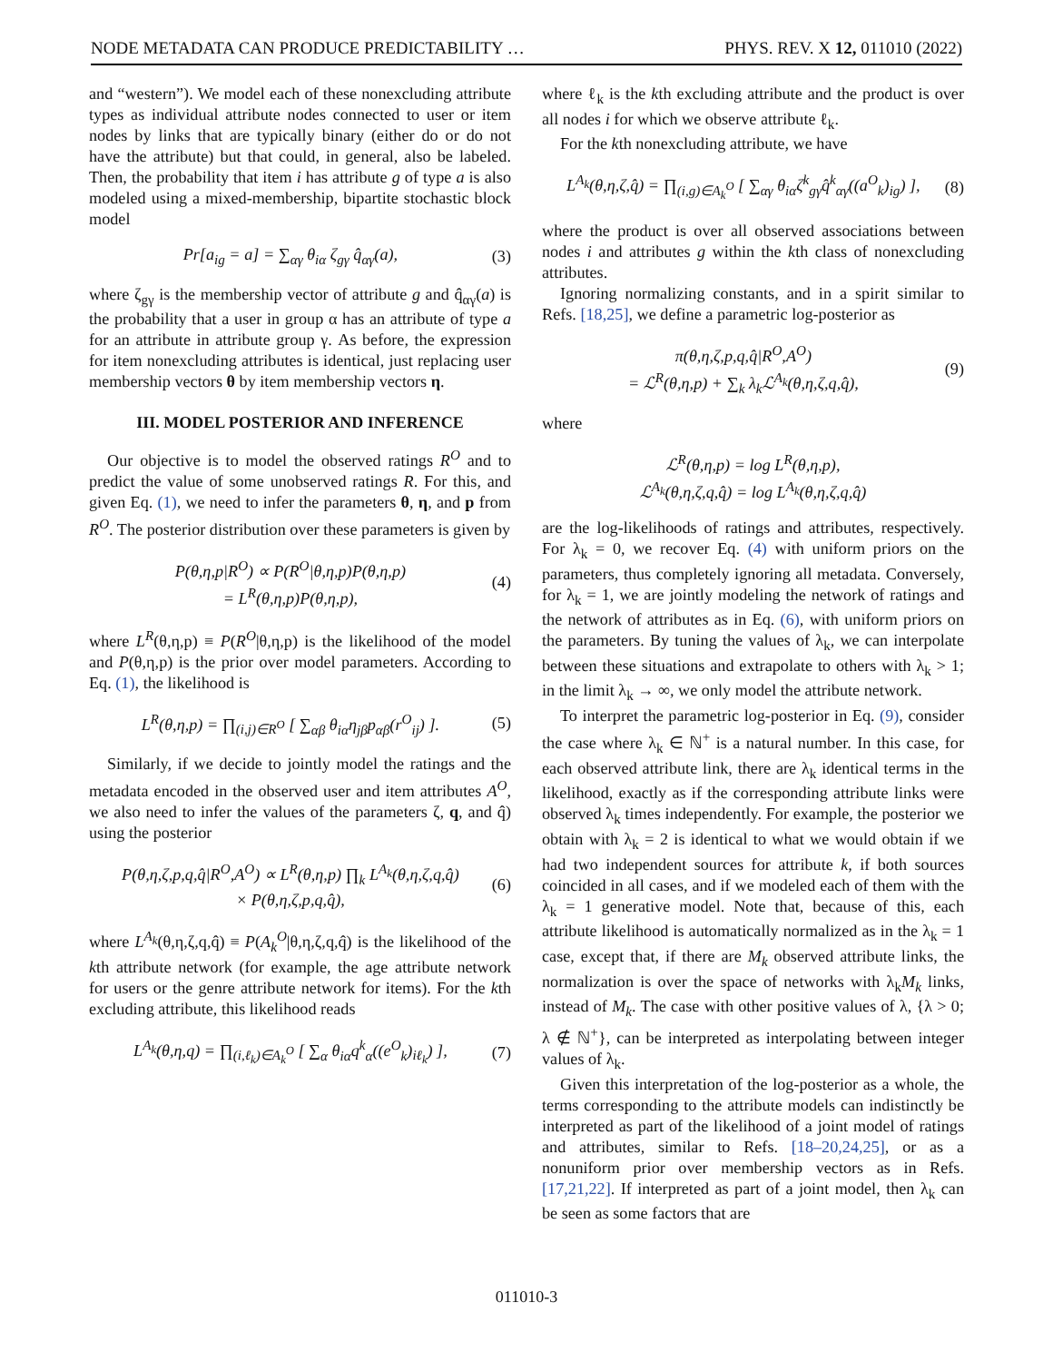NODE METADATA CAN PRODUCE PREDICTABILITY … PHYS. REV. X 12, 011010 (2022)
and “western”). We model each of these nonexcluding attribute types as individual attribute nodes connected to user or item nodes by links that are typically binary (either do or do not have the attribute) but that could, in general, also be labeled. Then, the probability that item i has attribute g of type a is also modeled using a mixed-membership, bipartite stochastic block model
Pr[a<sub>ig</sub> = a] = ∑<sub>αγ</sub> θ<sub>iα</sub> ζ<sub>gγ</sub> q̂<sub>αγ</sub>(a), (3)
where ζ<sub>gγ</sub> is the membership vector of attribute g and q̂<sub>αγ</sub>(a) is the probability that a user in group α has an attribute of type a for an attribute in attribute group γ. As before, the expression for item nonexcluding attributes is identical, just replacing user membership vectors θ by item membership vectors η.
III. MODEL POSTERIOR AND INFERENCE
Our objective is to model the observed ratings R<sup>O</sup> and to predict the value of some unobserved ratings R. For this, and given Eq. (1), we need to infer the parameters θ, η, and p from R<sup>O</sup>. The posterior distribution over these parameters is given by
P(θ,η,p|R<sup>O</sup>) ∝ P(R<sup>O</sup>|θ,η,p)P(θ,η,p)
= L<sup>R</sup>(θ,η,p)P(θ,η,p), (4)
where L<sup>R</sup>(θ,η,p) ≡ P(R<sup>O</sup>|θ,η,p) is the likelihood of the model and P(θ,η,p) is the prior over model parameters. According to Eq. (1), the likelihood is
L<sup>R</sup>(θ,η,p) = ∏<sub>(i,j)∈R<sup>O</sup></sub> [ ∑<sub>αβ</sub> θ<sub>iα</sub>η<sub>jβ</sub>p<sub>αβ</sub>(r<sup>O</sup><sub>ij</sub>) ]. (5)
Similarly, if we decide to jointly model the ratings and the metadata encoded in the observed user and item attributes A<sup>O</sup>, we also need to infer the values of the parameters ζ, q, and q̂) using the posterior
P(θ,η,ζ,p,q,q̂|R<sup>O</sup>,A<sup>O</sup>) ∝ L<sup>R</sup>(θ,η,p) ∏<sub>k</sub> L<sup>A<sub>k</sub></sup>(θ,η,ζ,q,q̂)
× P(θ,η,ζ,p,q,q̂), (6)
where L<sup>A<sub>k</sub></sup>(θ,η,ζ,q,q̂) ≡ P(A<sub>k</sub><sup>O</sup>|θ,η,ζ,q,q̂) is the likelihood of the kth attribute network (for example, the age attribute network for users or the genre attribute network for items). For the kth excluding attribute, this likelihood reads
L<sup>A<sub>k</sub></sup>(θ,η,q) = ∏<sub>(i,ℓ<sub>k</sub>)∈A<sub>k</sub><sup>O</sup></sub> [ ∑<sub>α</sub> θ<sub>iα</sub>q<sup>k</sup><sub>α</sub>((e<sup>O</sup><sub>k</sub>)<sub>iℓ<sub>k</sub></sub>) ], (7)
where ℓ<sub>k</sub> is the kth excluding attribute and the product is over all nodes i for which we observe attribute ℓ<sub>k</sub>.
For the kth nonexcluding attribute, we have
L<sup>A<sub>k</sub></sup>(θ,η,ζ,q̂) = ∏<sub>(i,g)∈A<sub>k</sub><sup>O</sup></sub> [ ∑<sub>αγ</sub> θ<sub>iα</sub>ζ<sup>k</sup><sub>gγ</sub>q̂<sup>k</sup><sub>αγ</sub>((a<sup>O</sup><sub>k</sub>)<sub>ig</sub>) ], (8)
where the product is over all observed associations between nodes i and attributes g within the kth class of nonexcluding attributes.
Ignoring normalizing constants, and in a spirit similar to Refs. [18,25], we define a parametric log-posterior as
π(θ,η,ζ,p,q,q̂|R<sup>O</sup>,A<sup>O</sup>)
= ℒ<sup>R</sup>(θ,η,p) + ∑<sub>k</sub> λ<sub>k</sub>ℒ<sup>A<sub>k</sub></sup>(θ,η,ζ,q,q̂), (9)
where
ℒ<sup>R</sup>(θ,η,p) = log L<sup>R</sup>(θ,η,p),
ℒ<sup>A<sub>k</sub></sup>(θ,η,ζ,q,q̂) = log L<sup>A<sub>k</sub></sup>(θ,η,ζ,q,q̂)
are the log-likelihoods of ratings and attributes, respectively. For λ<sub>k</sub> = 0, we recover Eq. (4) with uniform priors on the parameters, thus completely ignoring all metadata. Conversely, for λ<sub>k</sub> = 1, we are jointly modeling the network of ratings and the network of attributes as in Eq. (6), with uniform priors on the parameters. By tuning the values of λ<sub>k</sub>, we can interpolate between these situations and extrapolate to others with λ<sub>k</sub> > 1; in the limit λ<sub>k</sub> → ∞, we only model the attribute network.
To interpret the parametric log-posterior in Eq. (9), consider the case where λ<sub>k</sub> ∈ ℕ<sup>+</sup> is a natural number. In this case, for each observed attribute link, there are λ<sub>k</sub> identical terms in the likelihood, exactly as if the corresponding attribute links were observed λ<sub>k</sub> times independently. For example, the posterior we obtain with λ<sub>k</sub> = 2 is identical to what we would obtain if we had two independent sources for attribute k, if both sources coincided in all cases, and if we modeled each of them with the λ<sub>k</sub> = 1 generative model. Note that, because of this, each attribute likelihood is automatically normalized as in the λ<sub>k</sub> = 1 case, except that, if there are M<sub>k</sub> observed attribute links, the normalization is over the space of networks with λ<sub>k</sub>M<sub>k</sub> links, instead of M<sub>k</sub>. The case with other positive values of λ, {λ > 0; λ ∉ ℕ<sup>+</sup>}, can be interpreted as interpolating between integer values of λ<sub>k</sub>.
Given this interpretation of the log-posterior as a whole, the terms corresponding to the attribute models can indistinctly be interpreted as part of the likelihood of a joint model of ratings and attributes, similar to Refs. [18–20,24,25], or as a nonuniform prior over membership vectors as in Refs. [17,21,22]. If interpreted as part of a joint model, then λ<sub>k</sub> can be seen as some factors that are
011010-3